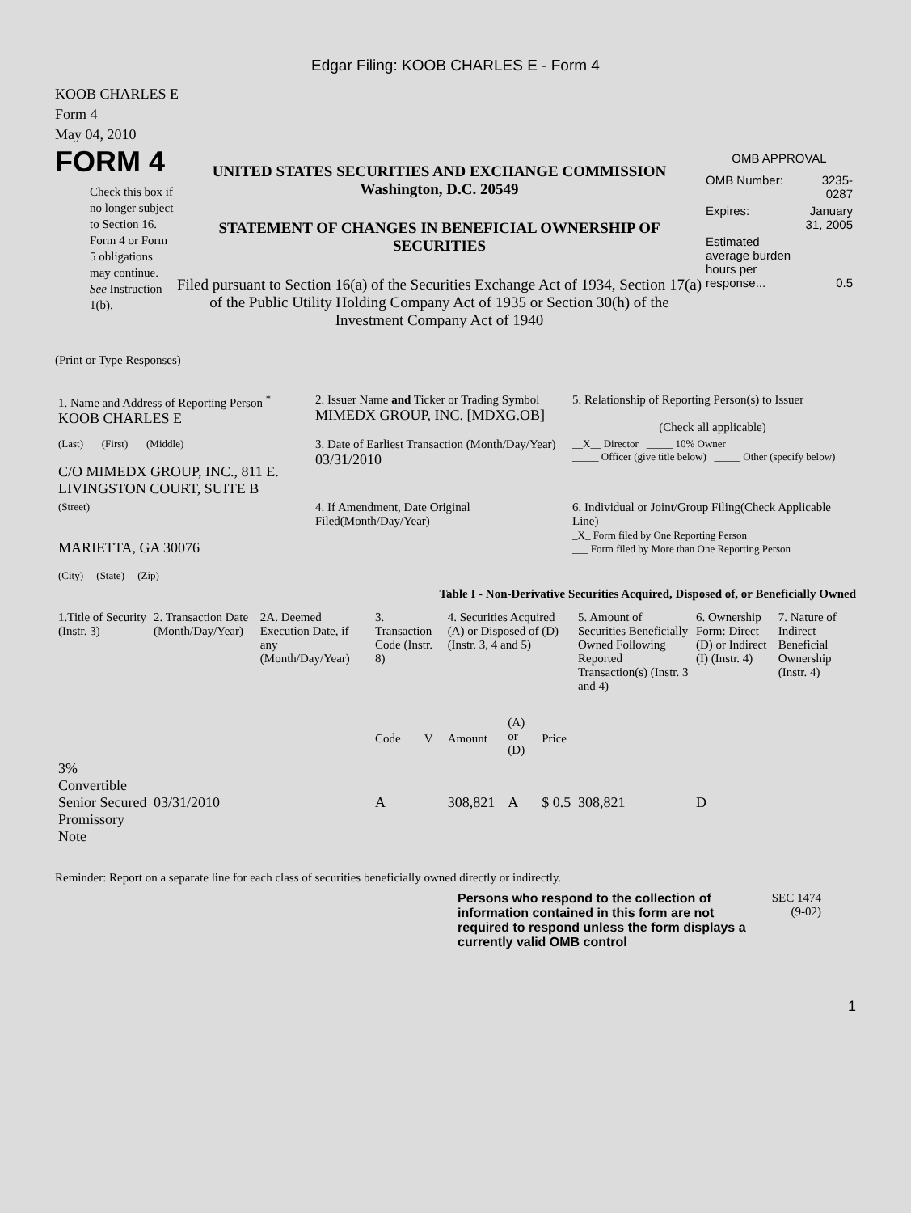Edgar Filing: KOOB CHARLES E - Form 4
KOOB CHARLES E
Form 4
May 04, 2010
FORM 4
Check this box if no longer subject to Section 16. Form 4 or Form 5 obligations may continue. See Instruction 1(b).
UNITED STATES SECURITIES AND EXCHANGE COMMISSION
Washington, D.C. 20549
STATEMENT OF CHANGES IN BENEFICIAL OWNERSHIP OF SECURITIES
Filed pursuant to Section 16(a) of the Securities Exchange Act of 1934, Section 17(a) of the Public Utility Holding Company Act of 1935 or Section 30(h) of the Investment Company Act of 1940
OMB APPROVAL
| OMB Number: | 3235-0287 |
| Expires: | January 31, 2005 |
| Estimated average burden hours per response... | 0.5 |
(Print or Type Responses)
| 1. Name and Address of Reporting Person <sup>*</sup> KOOB CHARLES E | 2. Issuer Name and Ticker or Trading Symbol MIMEDX GROUP, INC. [MDXG.OB] | 5. Relationship of Reporting Person(s) to Issuer (Check all applicable) |
| (Last) (First) (Middle) C/O MIMEDX GROUP, INC., 811 E. LIVINGSTON COURT, SUITE B | 3. Date of Earliest Transaction (Month/Day/Year) 03/31/2010 | __X__ Director _____ 10% Owner _____ Officer (give title below) _____ Other (specify below) |
| (Street) MARIETTA, GA 30076 (City) (State) (Zip) | 4. If Amendment, Date Original Filed(Month/Day/Year) | 6. Individual or Joint/Group Filing(Check Applicable Line) _X_ Form filed by One Reporting Person ___ Form filed by More than One Reporting Person |
Table I - Non-Derivative Securities Acquired, Disposed of, or Beneficially Owned
| 1.Title of Security (Instr. 3) | 2. Transaction Date (Month/Day/Year) | 2A. Deemed Execution Date, if any (Month/Day/Year) | 3. Transaction Code (Instr. 8) | | 4. Securities Acquired (A) or Disposed of (D) (Instr. 3, 4 and 5) | | | 5. Amount of Securities Beneficially Owned Following Reported Transaction(s) (Instr. 3 and 4) | 6. Ownership Form: Direct (D) or Indirect (I) (Instr. 4) | 7. Nature of Indirect Beneficial Ownership (Instr. 4) |
| --- | --- | --- | --- | --- | --- | --- | --- | --- | --- | --- |
| | | | Code | V | Amount | (A) or (D) | Price | | | |
| 3% Convertible Senior Secured Promissory Note | 03/31/2010 | | A | | 308,821 | A | $ 0.5 | 308,821 | D | |
Reminder: Report on a separate line for each class of securities beneficially owned directly or indirectly.
Persons who respond to the collection of information contained in this form are not required to respond unless the form displays a currently valid OMB control
SEC 1474 (9-02)
1